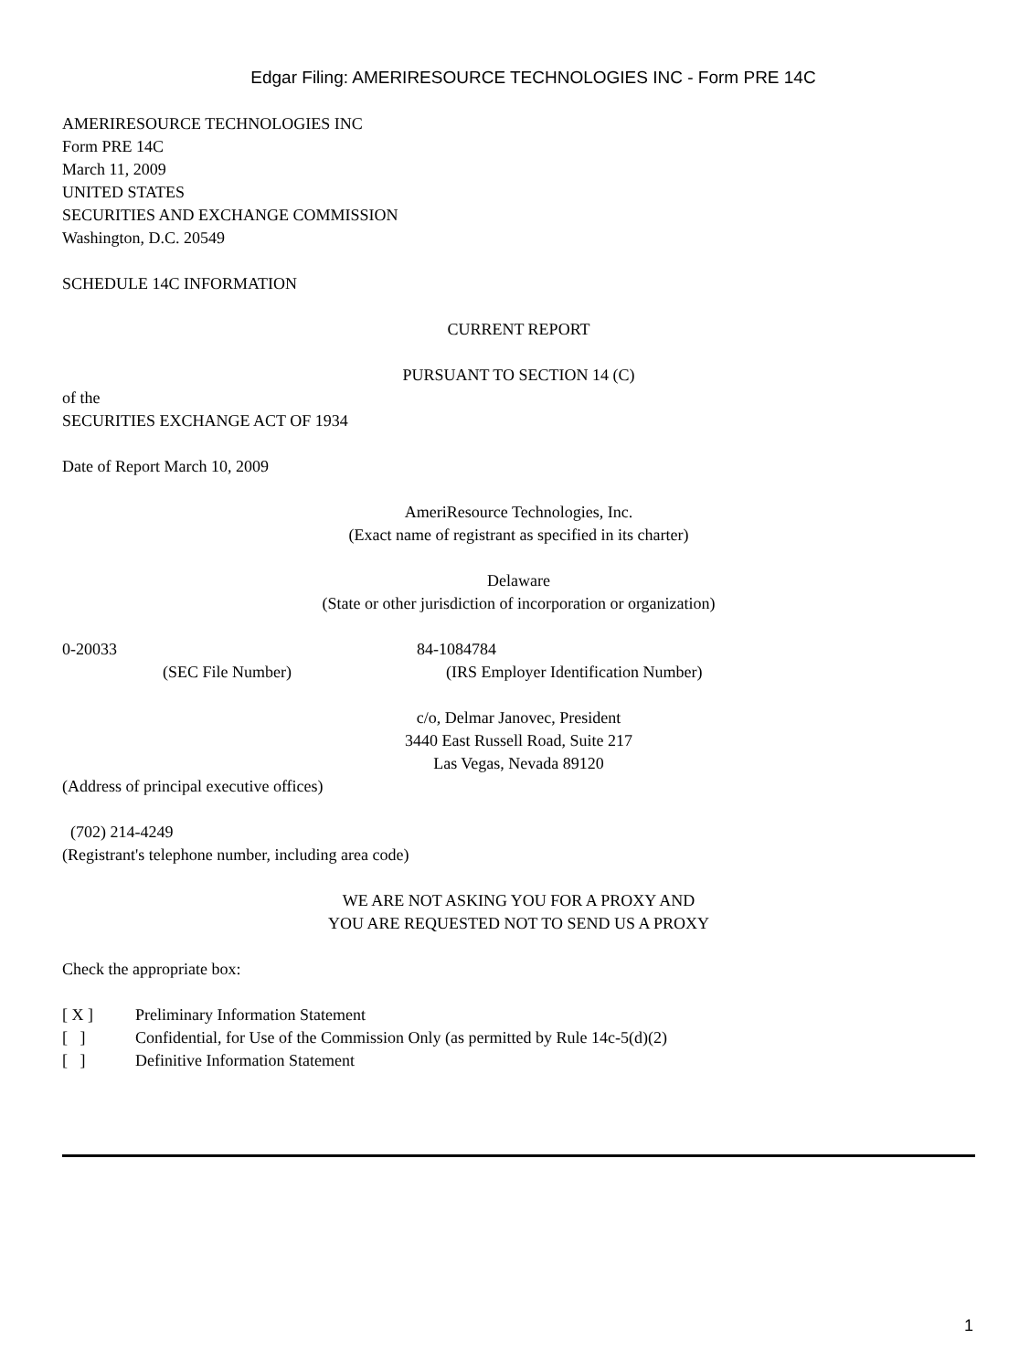Edgar Filing: AMERIRESOURCE TECHNOLOGIES INC - Form PRE 14C
AMERIRESOURCE TECHNOLOGIES INC
Form PRE 14C
March 11, 2009
UNITED STATES
SECURITIES AND EXCHANGE COMMISSION
Washington, D.C. 20549
SCHEDULE 14C INFORMATION
CURRENT REPORT
PURSUANT TO SECTION 14 (C)
of the
SECURITIES EXCHANGE ACT OF 1934
Date of Report March 10, 2009
AmeriResource Technologies, Inc.
(Exact name of registrant as specified in its charter)
Delaware
(State or other jurisdiction of incorporation or organization)
0-20033 84-1084784
(SEC File Number) (IRS Employer Identification Number)
c/o, Delmar Janovec, President
3440 East Russell Road, Suite 217
Las Vegas, Nevada 89120
(Address of principal executive offices)
(702) 214-4249
(Registrant's telephone number, including area code)
WE ARE NOT ASKING YOU FOR A PROXY AND
YOU ARE REQUESTED NOT TO SEND US A PROXY
Check the appropriate box:
[ X ] Preliminary Information Statement
[ ] Confidential, for Use of the Commission Only (as permitted by Rule 14c-5(d)(2)
[ ] Definitive Information Statement
1